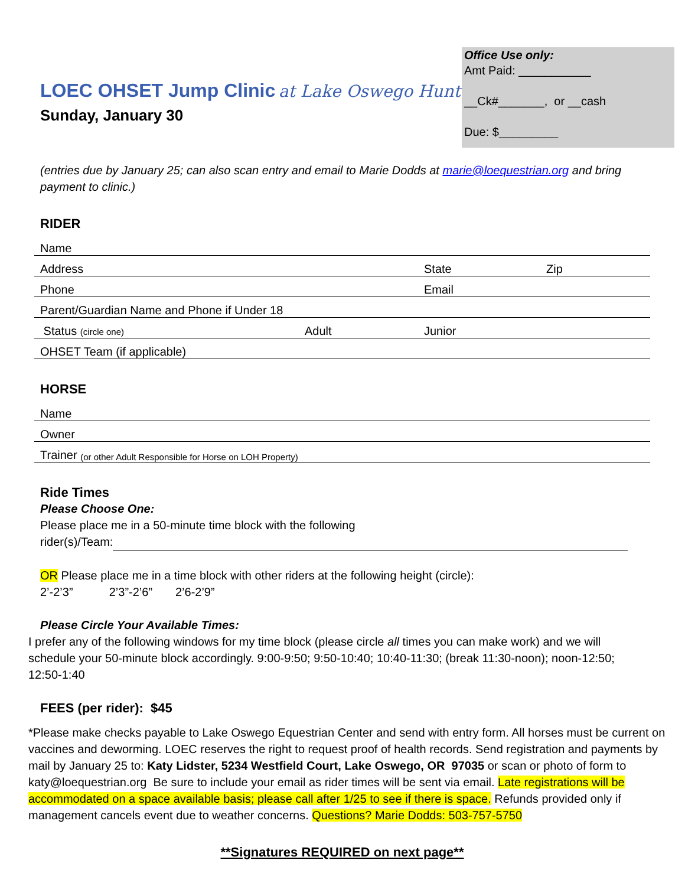Office Use only:
Amt Paid: ___________
__Ck#_______, or __cash
Due: $_________
LOEC OHSET Jump Clinic at Lake Oswego Hunt
Sunday, January 30
(entries due by January 25; can also scan entry and email to Marie Dodds at marie@loequestrian.org and bring payment to clinic.)
RIDER
Name
Address State Zip
Phone Email
Parent/Guardian Name and Phone if Under 18
Status (circle one) Adult Junior
OHSET Team (if applicable)
HORSE
Name
Owner
Trainer (or other Adult Responsible for Horse on LOH Property)
Ride Times
Please Choose One:
Please place me in a 50-minute time block with the following
rider(s)/Team:
OR Please place me in a time block with other riders at the following height (circle):
2’-2’3” 2’3”-2’6” 2’6-2’9”
Please Circle Your Available Times:
I prefer any of the following windows for my time block (please circle all times you can make work) and we will schedule your 50-minute block accordingly. 9:00-9:50; 9:50-10:40; 10:40-11:30; (break 11:30-noon); noon-12:50; 12:50-1:40
FEES (per rider): $45
*Please make checks payable to Lake Oswego Equestrian Center and send with entry form. All horses must be current on vaccines and deworming. LOEC reserves the right to request proof of health records. Send registration and payments by mail by January 25 to: Katy Lidster, 5234 Westfield Court, Lake Oswego, OR 97035 or scan or photo of form to katy@loequestrian.org Be sure to include your email as rider times will be sent via email. Late registrations will be accommodated on a space available basis; please call after 1/25 to see if there is space. Refunds provided only if management cancels event due to weather concerns. Questions? Marie Dodds: 503-757-5750
**Signatures REQUIRED on next page**